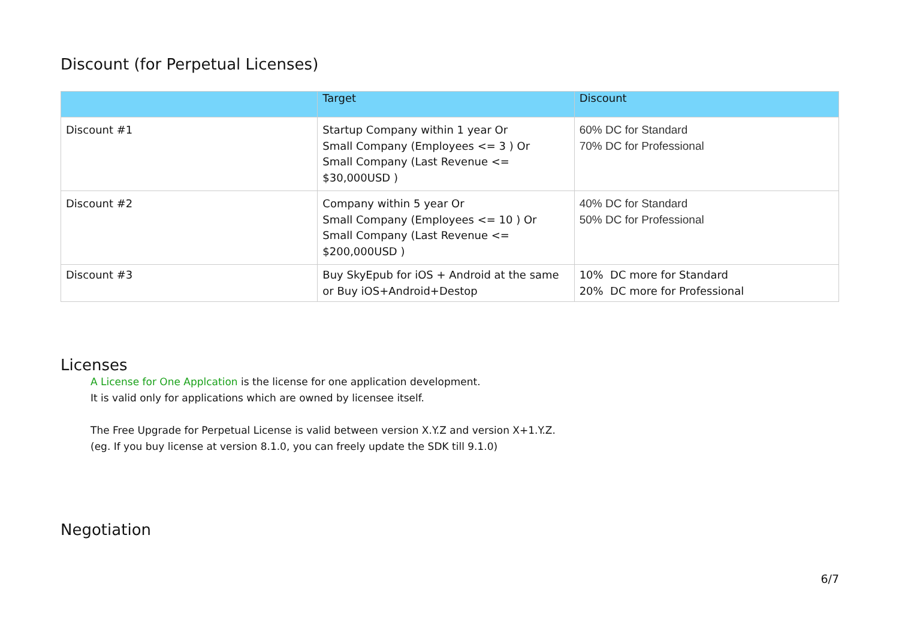Discount (for Perpetual Licenses)
| | Target | Discount |
| --- | --- | --- |
| Discount #1 | Startup Company within 1 year Or Small Company (Employees <= 3 ) Or Small Company (Last Revenue <= $30,000USD ) | 60% DC for Standard 70% DC for Professional |
| Discount #2 | Company within 5 year Or Small Company (Employees <= 10 ) Or Small Company (Last Revenue <= $200,000USD ) | 40% DC for Standard 50% DC for Professional |
| Discount #3 | Buy SkyEpub for iOS + Android at the same or Buy iOS+Android+Destop | 10% DC more for Standard 20% DC more for Professional |
Licenses
A License for One Applcation is the license for one application development.
It is valid only for applications which are owned by licensee itself.
The Free Upgrade for Perpetual License is valid between version X.Y.Z and version X+1.Y.Z.
(eg. If you buy license at version 8.1.0, you can freely update the SDK till 9.1.0)
Negotiation
6/7